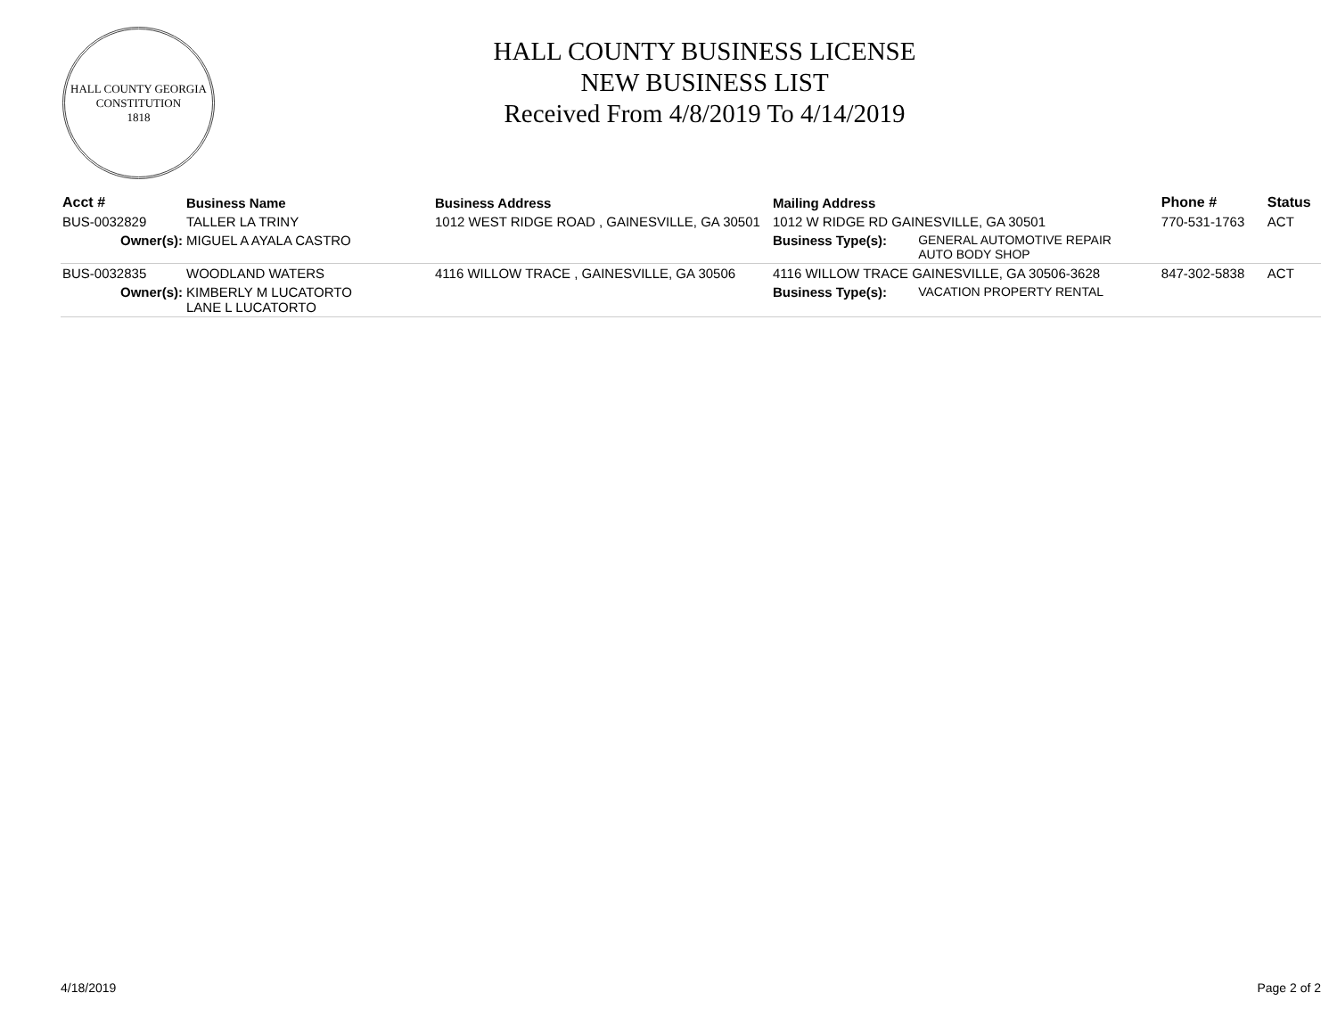HALL COUNTY GEORGIA
CONSTITUTION
1818
HALL COUNTY BUSINESS LICENSE
NEW BUSINESS LIST
Received From 4/8/2019 To 4/14/2019
| Acct # | Business Name | Business Address | Mailing Address | | Phone # | Status |
| --- | --- | --- | --- | --- | --- | --- |
| BUS-0032829 | TALLER LA TRINY | 1012 WEST RIDGE ROAD , GAINESVILLE, GA 30501 | 1012 W RIDGE RD GAINESVILLE, GA 30501 | | 770-531-1763 | ACT |
| Owner(s): | MIGUEL A AYALA CASTRO | | Business Type(s): | GENERAL AUTOMOTIVE REPAIR AUTO BODY SHOP | | |
| BUS-0032835 | WOODLAND WATERS | 4116 WILLOW TRACE , GAINESVILLE, GA 30506 | 4116 WILLOW TRACE GAINESVILLE, GA 30506-3628 | | 847-302-5838 | ACT |
| Owner(s): | KIMBERLY M LUCATORTO LANE L LUCATORTO | | Business Type(s): | VACATION PROPERTY RENTAL | | |
4/18/2019 Page 2 of 2